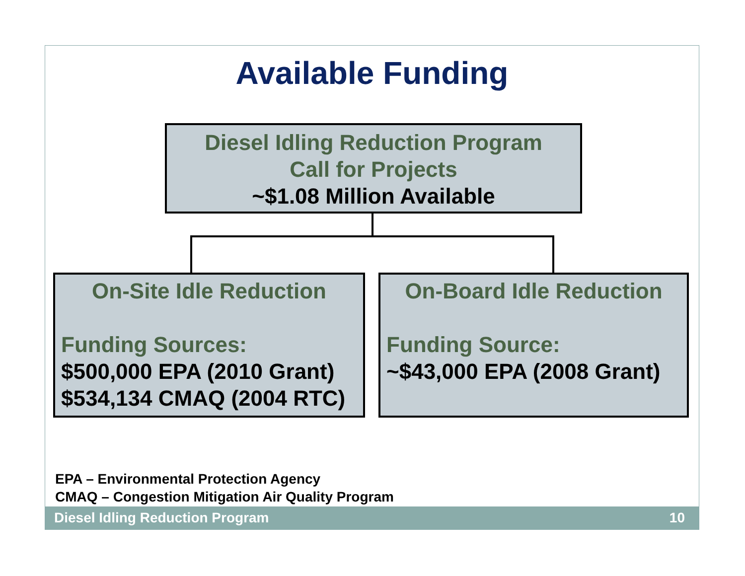Available Funding
Diesel Idling Reduction Program
Call for Projects
~$1.08 Million Available
On-Site Idle Reduction
Funding Sources:
$500,000 EPA (2010 Grant)
$534,134 CMAQ (2004 RTC)
On-Board Idle Reduction
Funding Source:
~$43,000 EPA (2008 Grant)
EPA – Environmental Protection Agency
CMAQ – Congestion Mitigation Air Quality Program
Diesel Idling Reduction Program 10